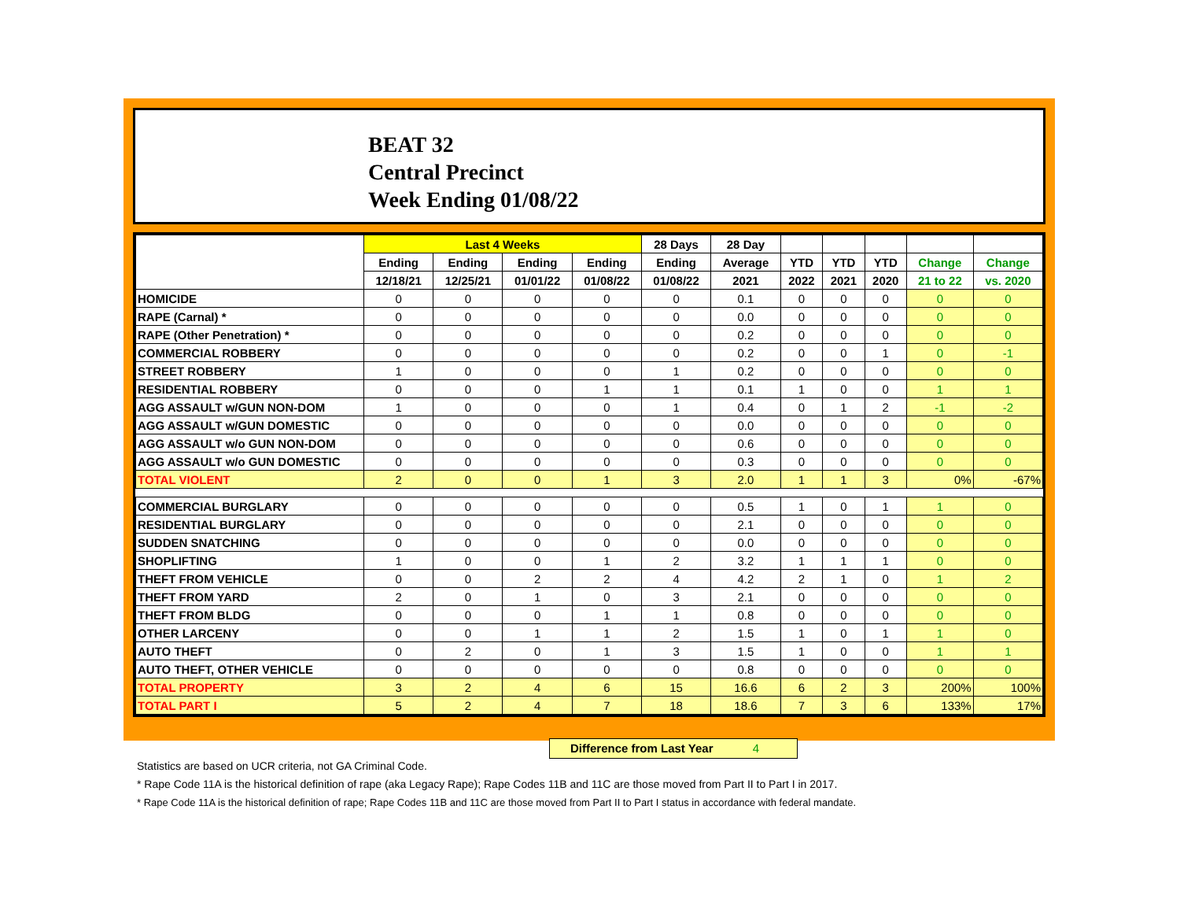BEAT 32
Central Precinct
Week Ending 01/08/22
| | Last 4 Weeks | | | | 28 Days | 28 Day | | | | | |
| --- | --- | --- | --- | --- | --- | --- | --- | --- | --- | --- | --- |
| | Ending | Ending | Ending | Ending | Ending | Average | YTD | YTD | YTD | Change | Change |
| | 12/18/21 | 12/25/21 | 01/01/22 | 01/08/22 | 01/08/22 | 2021 | 2022 | 2021 | 2020 | 21 to 22 | vs. 2020 |
| HOMICIDE | 0 | 0 | 0 | 0 | 0 | 0.1 | 0 | 0 | 0 | 0 | 0 |
| RAPE (Carnal) * | 0 | 0 | 0 | 0 | 0 | 0.0 | 0 | 0 | 0 | 0 | 0 |
| RAPE (Other Penetration) * | 0 | 0 | 0 | 0 | 0 | 0.2 | 0 | 0 | 0 | 0 | 0 |
| COMMERCIAL ROBBERY | 0 | 0 | 0 | 0 | 0 | 0.2 | 0 | 0 | 1 | 0 | -1 |
| STREET ROBBERY | 1 | 0 | 0 | 0 | 1 | 0.2 | 0 | 0 | 0 | 0 | 0 |
| RESIDENTIAL ROBBERY | 0 | 0 | 0 | 1 | 1 | 0.1 | 1 | 0 | 0 | 1 | 1 |
| AGG ASSAULT w/GUN NON-DOM | 1 | 0 | 0 | 0 | 1 | 0.4 | 0 | 1 | 2 | -1 | -2 |
| AGG ASSAULT w/GUN DOMESTIC | 0 | 0 | 0 | 0 | 0 | 0.0 | 0 | 0 | 0 | 0 | 0 |
| AGG ASSAULT w/o GUN NON-DOM | 0 | 0 | 0 | 0 | 0 | 0.6 | 0 | 0 | 0 | 0 | 0 |
| AGG ASSAULT w/o GUN DOMESTIC | 0 | 0 | 0 | 0 | 0 | 0.3 | 0 | 0 | 0 | 0 | 0 |
| TOTAL VIOLENT | 2 | 0 | 0 | 1 | 3 | 2.0 | 1 | 1 | 3 | 0% | -67% |
| COMMERCIAL BURGLARY | 0 | 0 | 0 | 0 | 0 | 0.5 | 1 | 0 | 1 | 1 | 0 |
| RESIDENTIAL BURGLARY | 0 | 0 | 0 | 0 | 0 | 2.1 | 0 | 0 | 0 | 0 | 0 |
| SUDDEN SNATCHING | 0 | 0 | 0 | 0 | 0 | 0.0 | 0 | 0 | 0 | 0 | 0 |
| SHOPLIFTING | 1 | 0 | 0 | 1 | 2 | 3.2 | 1 | 1 | 1 | 0 | 0 |
| THEFT FROM VEHICLE | 0 | 0 | 2 | 2 | 4 | 4.2 | 2 | 1 | 0 | 1 | 2 |
| THEFT FROM YARD | 2 | 0 | 1 | 0 | 3 | 2.1 | 0 | 0 | 0 | 0 | 0 |
| THEFT FROM BLDG | 0 | 0 | 0 | 1 | 1 | 0.8 | 0 | 0 | 0 | 0 | 0 |
| OTHER LARCENY | 0 | 0 | 1 | 1 | 2 | 1.5 | 1 | 0 | 1 | 1 | 0 |
| AUTO THEFT | 0 | 2 | 0 | 1 | 3 | 1.5 | 1 | 0 | 0 | 1 | 1 |
| AUTO THEFT, OTHER VEHICLE | 0 | 0 | 0 | 0 | 0 | 0.8 | 0 | 0 | 0 | 0 | 0 |
| TOTAL PROPERTY | 3 | 2 | 4 | 6 | 15 | 16.6 | 6 | 2 | 3 | 200% | 100% |
| TOTAL PART I | 5 | 2 | 4 | 7 | 18 | 18.6 | 7 | 3 | 6 | 133% | 17% |
Difference from Last Year 4
Statistics are based on UCR criteria, not GA Criminal Code.
* Rape Code 11A is the historical definition of rape (aka Legacy Rape); Rape Codes 11B and 11C are those moved from Part II to Part I in 2017.
* Rape Code 11A is the historical definition of rape; Rape Codes 11B and 11C are those moved from Part II to Part I status in accordance with federal mandate.